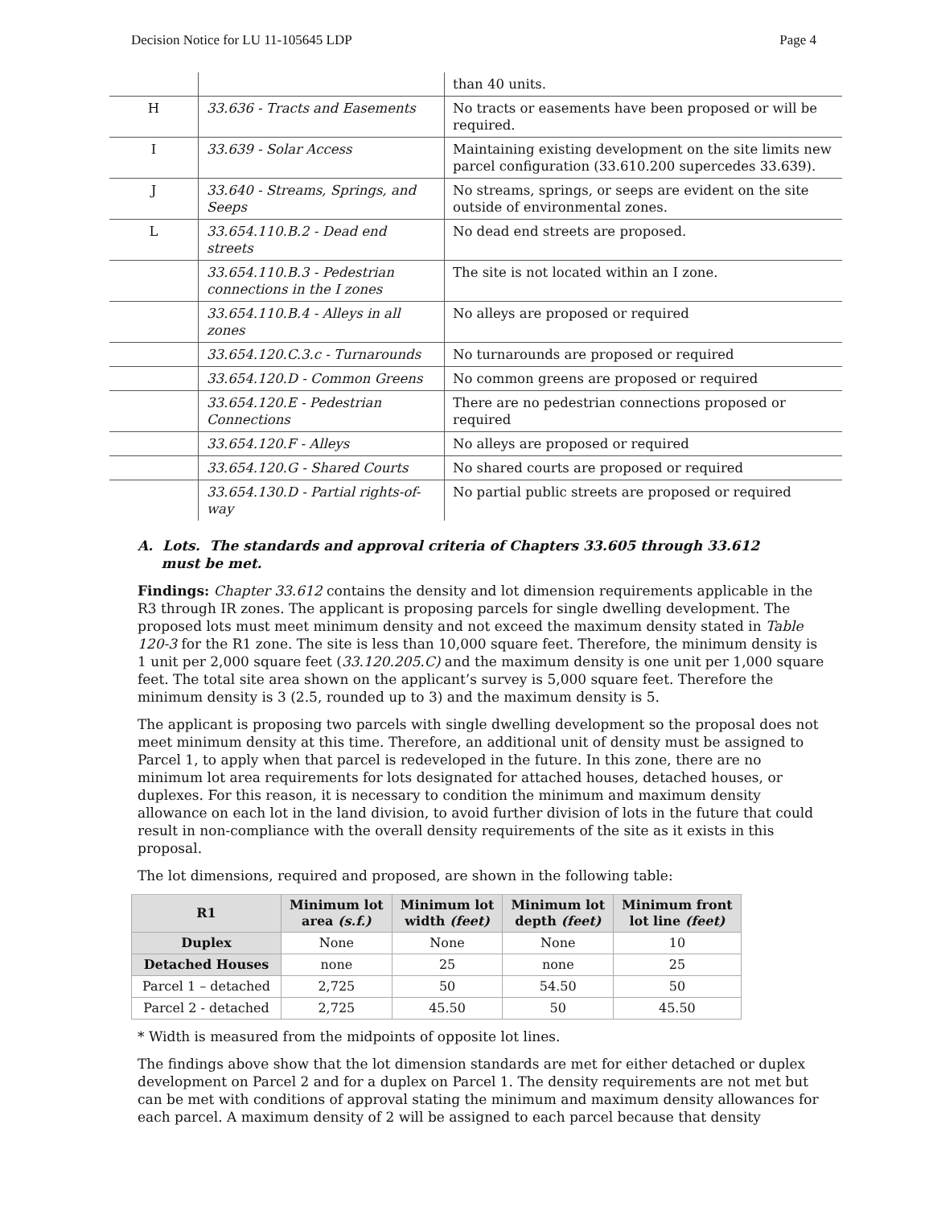Decision Notice for LU 11-105645 LDP Page 4
| | | than 40 units. |
| H | 33.636 - Tracts and Easements | No tracts or easements have been proposed or will be required. |
| I | 33.639 - Solar Access | Maintaining existing development on the site limits new parcel configuration (33.610.200 supercedes 33.639). |
| J | 33.640 - Streams, Springs, and Seeps | No streams, springs, or seeps are evident on the site outside of environmental zones. |
| L | 33.654.110.B.2 - Dead end streets | No dead end streets are proposed. |
| | 33.654.110.B.3 - Pedestrian connections in the I zones | The site is not located within an I zone. |
| | 33.654.110.B.4 - Alleys in all zones | No alleys are proposed or required |
| | 33.654.120.C.3.c - Turnarounds | No turnarounds are proposed or required |
| | 33.654.120.D - Common Greens | No common greens are proposed or required |
| | 33.654.120.E - Pedestrian Connections | There are no pedestrian connections proposed or required |
| | 33.654.120.F - Alleys | No alleys are proposed or required |
| | 33.654.120.G - Shared Courts | No shared courts are proposed or required |
| | 33.654.130.D - Partial rights-of-way | No partial public streets are proposed or required |
A. Lots. The standards and approval criteria of Chapters 33.605 through 33.612
must be met.
Findings: Chapter 33.612 contains the density and lot dimension requirements applicable in the R3 through IR zones. The applicant is proposing parcels for single dwelling development. The proposed lots must meet minimum density and not exceed the maximum density stated in Table 120-3 for the R1 zone. The site is less than 10,000 square feet. Therefore, the minimum density is 1 unit per 2,000 square feet (33.120.205.C) and the maximum density is one unit per 1,000 square feet. The total site area shown on the applicant’s survey is 5,000 square feet. Therefore the minimum density is 3 (2.5, rounded up to 3) and the maximum density is 5.
The applicant is proposing two parcels with single dwelling development so the proposal does not meet minimum density at this time. Therefore, an additional unit of density must be assigned to Parcel 1, to apply when that parcel is redeveloped in the future. In this zone, there are no minimum lot area requirements for lots designated for attached houses, detached houses, or duplexes. For this reason, it is necessary to condition the minimum and maximum density allowance on each lot in the land division, to avoid further division of lots in the future that could result in non-compliance with the overall density requirements of the site as it exists in this proposal.
The lot dimensions, required and proposed, are shown in the following table:
| R1 | Minimum lot area (s.f.) | Minimum lot width (feet) | Minimum lot depth (feet) | Minimum front lot line (feet) |
| --- | --- | --- | --- | --- |
| Duplex | None | None | None | 10 |
| Detached Houses | none | 25 | none | 25 |
| Parcel 1 – detached | 2,725 | 50 | 54.50 | 50 |
| Parcel 2 - detached | 2,725 | 45.50 | 50 | 45.50 |
* Width is measured from the midpoints of opposite lot lines.
The findings above show that the lot dimension standards are met for either detached or duplex development on Parcel 2 and for a duplex on Parcel 1. The density requirements are not met but can be met with conditions of approval stating the minimum and maximum density allowances for each parcel. A maximum density of 2 will be assigned to each parcel because that density